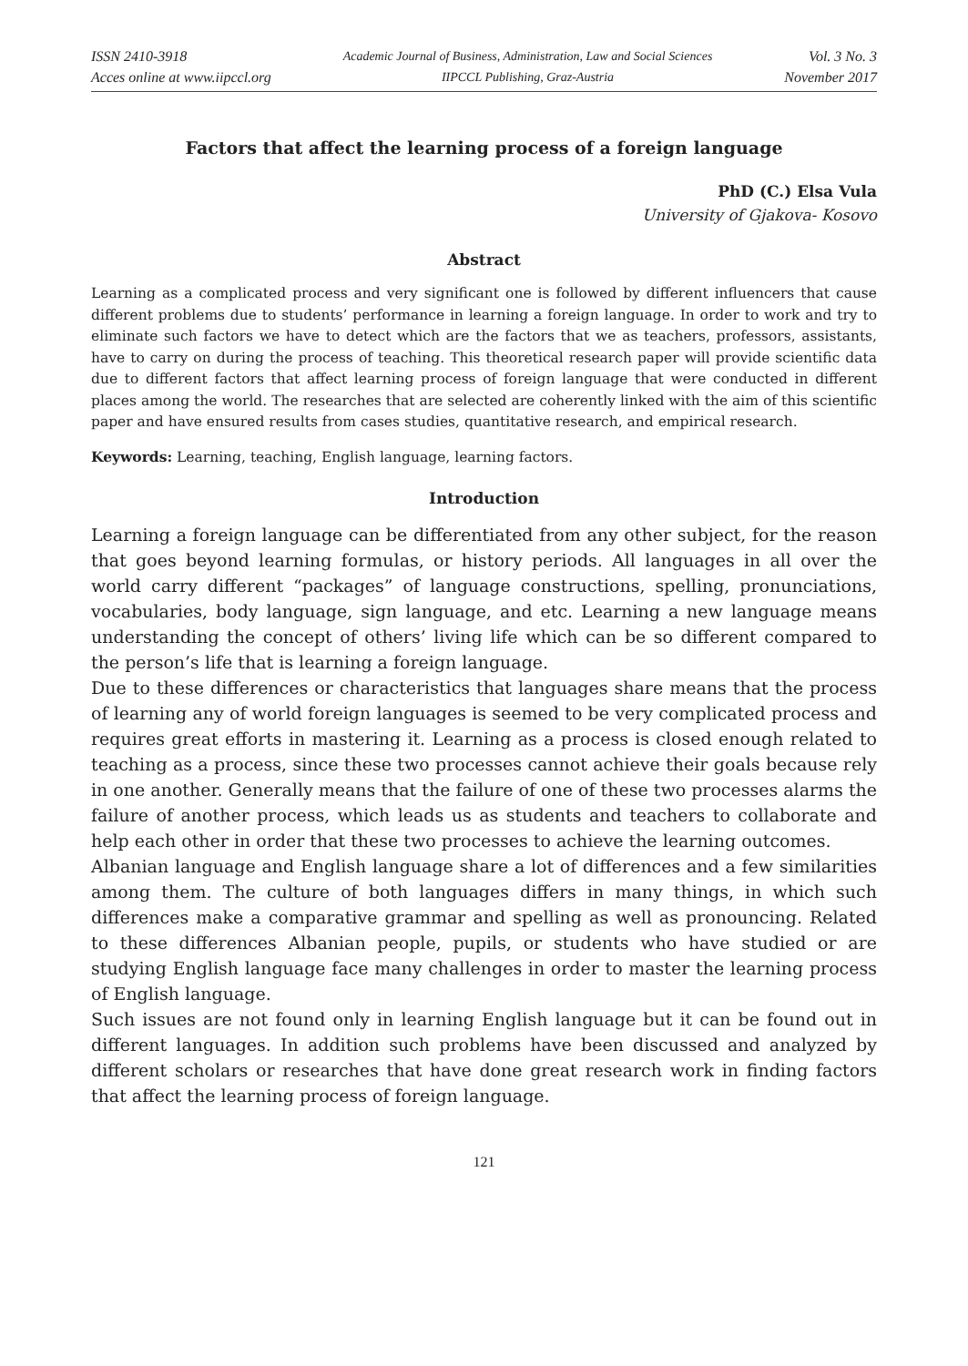ISSN 2410-3918
Acces online at www.iipccl.org
Academic Journal of Business, Administration, Law and Social Sciences
IIPCCL Publishing, Graz-Austria
Vol. 3 No. 3
November 2017
Factors that affect the learning process of a foreign language
PhD (C.) Elsa Vula
University of Gjakova- Kosovo
Abstract
Learning as a complicated process and very significant one is followed by different influencers that cause different problems due to students’ performance in learning a foreign language. In order to work and try to eliminate such factors we have to detect which are the factors that we as teachers, professors, assistants, have to carry on during the process of teaching. This theoretical research paper will provide scientific data due to different factors that affect learning process of foreign language that were conducted in different places among the world. The researches that are selected are coherently linked with the aim of this scientific paper and have ensured results from cases studies, quantitative research, and empirical research.
Keywords: Learning, teaching, English language, learning factors.
Introduction
Learning a foreign language can be differentiated from any other subject, for the reason that goes beyond learning formulas, or history periods. All languages in all over the world carry different “packages” of language constructions, spelling, pronunciations, vocabularies, body language, sign language, and etc. Learning a new language means understanding the concept of others’ living life which can be so different compared to the person’s life that is learning a foreign language.
Due to these differences or characteristics that languages share means that the process of learning any of world foreign languages is seemed to be very complicated process and requires great efforts in mastering it. Learning as a process is closed enough related to teaching as a process, since these two processes cannot achieve their goals because rely in one another. Generally means that the failure of one of these two processes alarms the failure of another process, which leads us as students and teachers to collaborate and help each other in order that these two processes to achieve the learning outcomes.
Albanian language and English language share a lot of differences and a few similarities among them. The culture of both languages differs in many things, in which such differences make a comparative grammar and spelling as well as pronouncing. Related to these differences Albanian people, pupils, or students who have studied or are studying English language face many challenges in order to master the learning process of English language.
Such issues are not found only in learning English language but it can be found out in different languages. In addition such problems have been discussed and analyzed by different scholars or researches that have done great research work in finding factors that affect the learning process of foreign language.
121